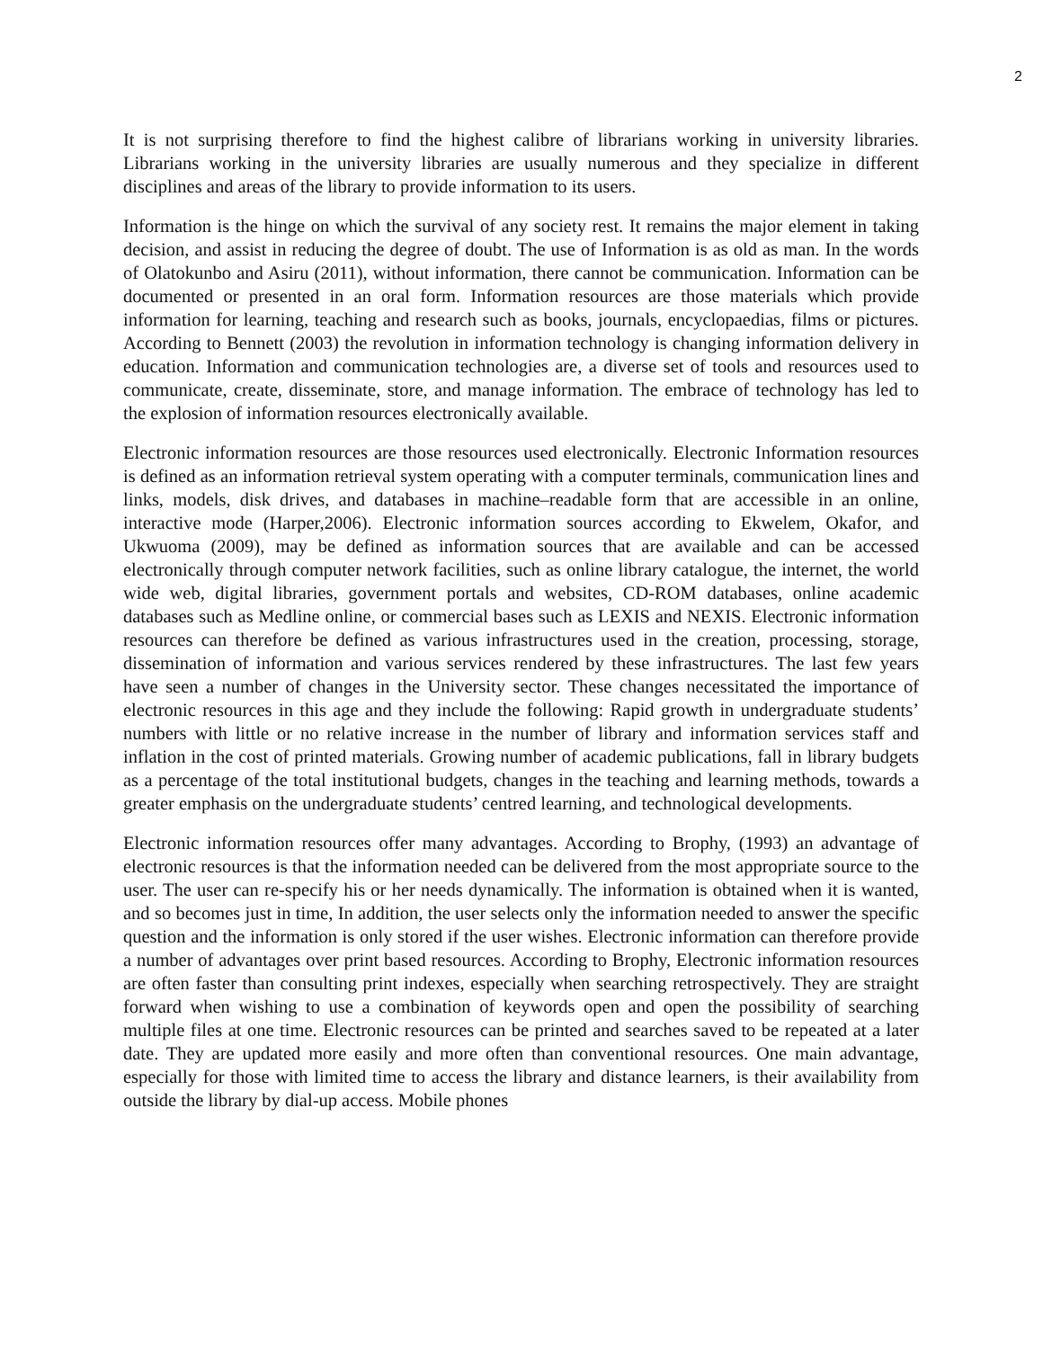2
It is not surprising therefore to find the highest calibre of librarians working in university libraries. Librarians working in the university libraries are usually numerous and they specialize in different disciplines and areas of the library to provide information to its users.
Information is the hinge on which the survival of any society rest. It remains the major element in taking decision, and assist in reducing the degree of doubt. The use of Information is as old as man. In the words of Olatokunbo and Asiru (2011), without information, there cannot be communication. Information can be documented or presented in an oral form. Information resources are those materials which provide information for learning, teaching and research such as books, journals, encyclopaedias, films or pictures. According to Bennett (2003) the revolution in information technology is changing information delivery in education. Information and communication technologies are, a diverse set of tools and resources used to communicate, create, disseminate, store, and manage information. The embrace of technology has led to the explosion of information resources electronically available.
Electronic information resources are those resources used electronically. Electronic Information resources is defined as an information retrieval system operating with a computer terminals, communication lines and links, models, disk drives, and databases in machine–readable form that are accessible in an online, interactive mode (Harper,2006). Electronic information sources according to Ekwelem, Okafor, and Ukwuoma (2009), may be defined as information sources that are available and can be accessed electronically through computer network facilities, such as online library catalogue, the internet, the world wide web, digital libraries, government portals and websites, CD-ROM databases, online academic databases such as Medline online, or commercial bases such as LEXIS and NEXIS. Electronic information resources can therefore be defined as various infrastructures used in the creation, processing, storage, dissemination of information and various services rendered by these infrastructures. The last few years have seen a number of changes in the University sector. These changes necessitated the importance of electronic resources in this age and they include the following: Rapid growth in undergraduate students’ numbers with little or no relative increase in the number of library and information services staff and inflation in the cost of printed materials. Growing number of academic publications, fall in library budgets as a percentage of the total institutional budgets, changes in the teaching and learning methods, towards a greater emphasis on the undergraduate students’ centred learning, and technological developments.
Electronic information resources offer many advantages. According to Brophy, (1993) an advantage of electronic resources is that the information needed can be delivered from the most appropriate source to the user. The user can re-specify his or her needs dynamically. The information is obtained when it is wanted, and so becomes just in time, In addition, the user selects only the information needed to answer the specific question and the information is only stored if the user wishes. Electronic information can therefore provide a number of advantages over print based resources. According to Brophy, Electronic information resources are often faster than consulting print indexes, especially when searching retrospectively. They are straight forward when wishing to use a combination of keywords open and open the possibility of searching multiple files at one time. Electronic resources can be printed and searches saved to be repeated at a later date. They are updated more easily and more often than conventional resources. One main advantage, especially for those with limited time to access the library and distance learners, is their availability from outside the library by dial-up access. Mobile phones